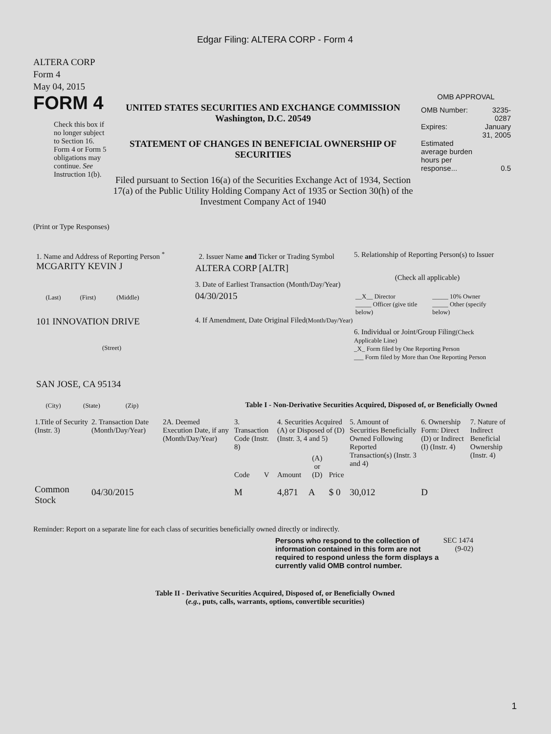Edgar Filing: ALTERA CORP - Form 4
ALTERA CORP
Form 4
May 04, 2015
FORM 4
Check this box if no longer subject to Section 16. Form 4 or Form 5 obligations may continue. See Instruction 1(b).
UNITED STATES SECURITIES AND EXCHANGE COMMISSION
Washington, D.C. 20549
STATEMENT OF CHANGES IN BENEFICIAL OWNERSHIP OF SECURITIES
Filed pursuant to Section 16(a) of the Securities Exchange Act of 1934, Section 17(a) of the Public Utility Holding Company Act of 1935 or Section 30(h) of the Investment Company Act of 1940
OMB APPROVAL
| OMB Number: | 3235-0287 |
| Expires: | January 31, 2005 |
| Estimated average burden hours per response... | 0.5 |
(Print or Type Responses)
1. Name and Address of Reporting Person <sup>*</sup>
MCGARITY KEVIN J
(Last) (First) (Middle)
101 INNOVATION DRIVE
(Street)
SAN JOSE, CA 95134
(City) (State) (Zip)
2. Issuer Name and Ticker or Trading Symbol
ALTERA CORP [ALTR]
3. Date of Earliest Transaction (Month/Day/Year)
04/30/2015
4. If Amendment, Date Original Filed(Month/Day/Year)
5. Relationship of Reporting Person(s) to Issuer
(Check all applicable)
| __X__ Director | _____ 10% Owner |
| _____ Officer (give title below) | _____ Other (specify below) |
6. Individual or Joint/Group Filing(Check Applicable Line)
_X_ Form filed by One Reporting Person
___ Form filed by More than One Reporting Person
Table I - Non-Derivative Securities Acquired, Disposed of, or Beneficially Owned
| 1.Title of Security (Instr. 3) | 2. Transaction Date (Month/Day/Year) | 2A. Deemed Execution Date, if any (Month/Day/Year) | 3. Transaction Code (Instr. 8) | | 4. Securities Acquired (A) or Disposed of (D) (Instr. 3, 4 and 5) | | | 5. Amount of Securities Beneficially Owned Following Reported Transaction(s) (Instr. 3 and 4) | 6. Ownership Form: Direct (D) or Indirect (I) (Instr. 4) | 7. Nature of Indirect Beneficial Ownership (Instr. 4) |
| --- | --- | --- | --- | --- | --- | --- | --- | --- | --- | --- |
| | | | Code | V | Amount | (A) or (D) | Price | | | |
| Common Stock | 04/30/2015 | | M | | 4,871 | A | $ 0 | 30,012 | D | |
Reminder: Report on a separate line for each class of securities beneficially owned directly or indirectly.
Persons who respond to the collection of information contained in this form are not required to respond unless the form displays a currently valid OMB control number.
SEC 1474 (9-02)
Table II - Derivative Securities Acquired, Disposed of, or Beneficially Owned
(e.g., puts, calls, warrants, options, convertible securities)
1